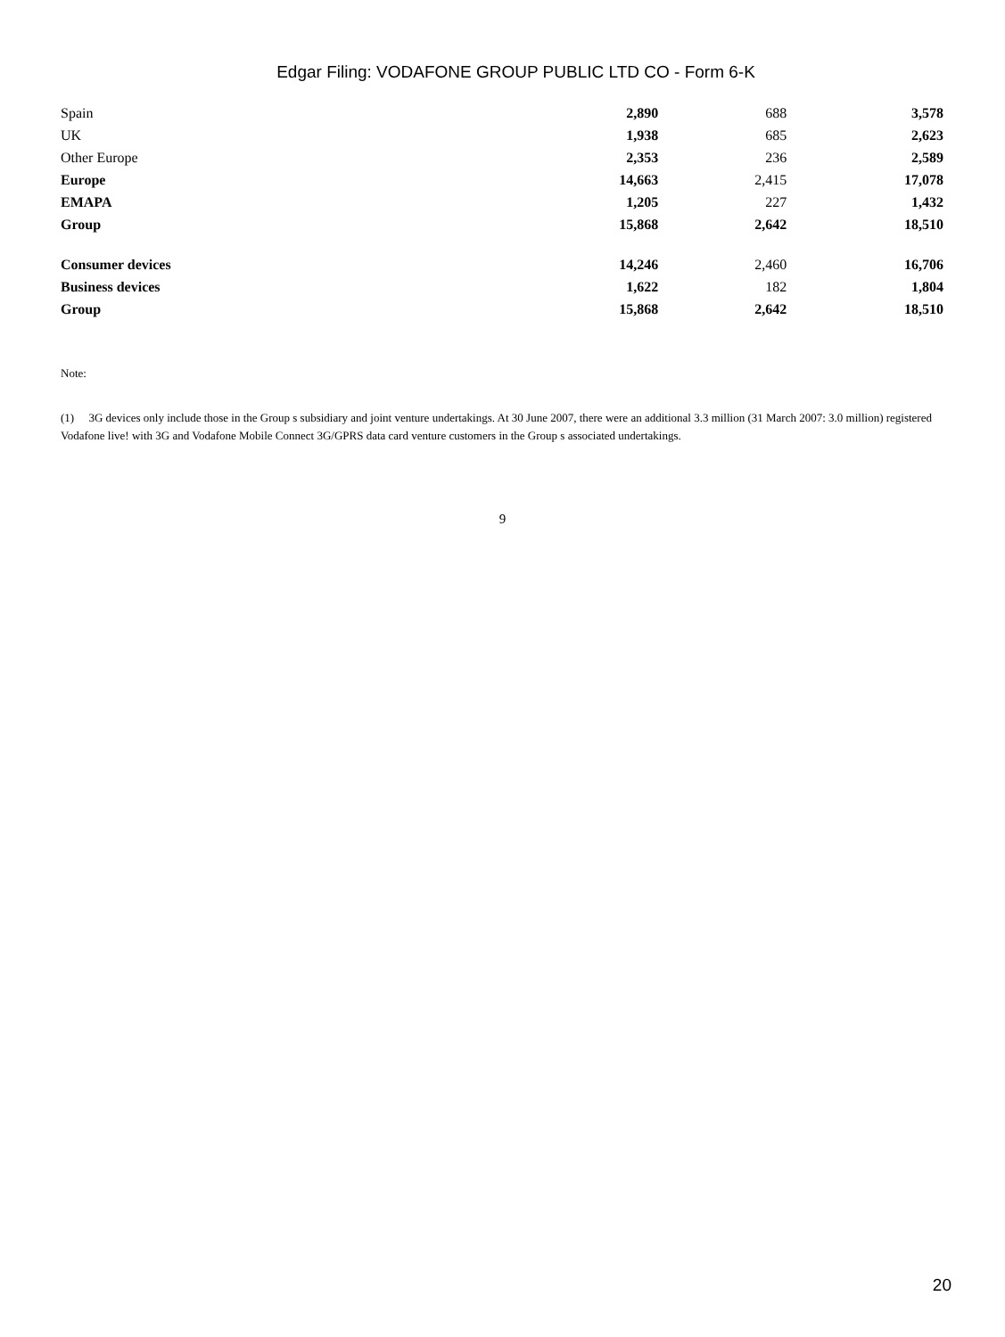Edgar Filing: VODAFONE GROUP PUBLIC LTD CO - Form 6-K
| Spain | 2,890 | 688 | 3,578 |
| UK | 1,938 | 685 | 2,623 |
| Other Europe | 2,353 | 236 | 2,589 |
| Europe | 14,663 | 2,415 | 17,078 |
| EMAPA | 1,205 | 227 | 1,432 |
| Group | 15,868 | 2,642 | 18,510 |
| Consumer devices | 14,246 | 2,460 | 16,706 |
| Business devices | 1,622 | 182 | 1,804 |
| Group | 15,868 | 2,642 | 18,510 |
Note:
(1) 3G devices only include those in the Group s subsidiary and joint venture undertakings. At 30 June 2007, there were an additional 3.3 million (31 March 2007: 3.0 million) registered Vodafone live! with 3G and Vodafone Mobile Connect 3G/GPRS data card venture customers in the Group s associated undertakings.
9
20